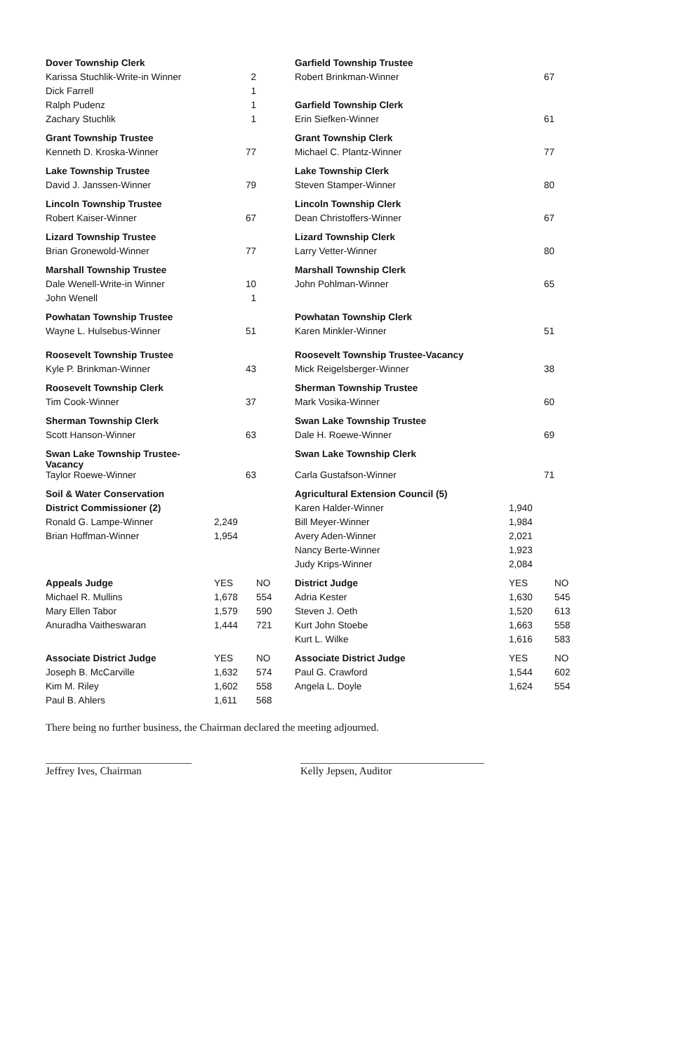| Dover Township Clerk | | | Garfield Township Trustee | | |
| Karissa Stuchlik-Write-in Winner | 2 | | Robert Brinkman-Winner | 67 | |
| Dick Farrell | 1 | | | | |
| Ralph Pudenz | 1 | | Garfield Township Clerk | | |
| Zachary Stuchlik | 1 | | Erin Siefken-Winner | 61 | |
| Grant Township Trustee | | | Grant Township Clerk | | |
| Kenneth D. Kroska-Winner | 77 | | Michael C. Plantz-Winner | 77 | |
| Lake Township Trustee | | | Lake Township Clerk | | |
| David J. Janssen-Winner | 79 | | Steven Stamper-Winner | 80 | |
| Lincoln Township Trustee | | | Lincoln Township Clerk | | |
| Robert Kaiser-Winner | 67 | | Dean Christoffers-Winner | 67 | |
| Lizard Township Trustee | | | Lizard Township Clerk | | |
| Brian Gronewold-Winner | 77 | | Larry Vetter-Winner | 80 | |
| Marshall Township Trustee | | | Marshall Township Clerk | | |
| Dale Wenell-Write-in Winner | 10 | | John Pohlman-Winner | 65 | |
| John Wenell | 1 | | | | |
| Powhatan Township Trustee | | | Powhatan Township Clerk | | |
| Wayne L. Hulsebus-Winner | 51 | | Karen Minkler-Winner | 51 | |
| Roosevelt Township Trustee | | | Roosevelt Township Trustee-Vacancy | | |
| Kyle P. Brinkman-Winner | 43 | | Mick Reigelsberger-Winner | 38 | |
| Roosevelt Township Clerk | | | Sherman Township Trustee | | |
| Tim Cook-Winner | 37 | | Mark Vosika-Winner | 60 | |
| Sherman Township Clerk | | | Swan Lake Township Trustee | | |
| Scott Hanson-Winner | 63 | | Dale H. Roewe-Winner | 69 | |
| Swan Lake Township Trustee-Vacancy | | | Swan Lake Township Clerk | | |
| Taylor Roewe-Winner | 63 | | Carla Gustafson-Winner | 71 | |
| Soil & Water Conservation | | | Agricultural Extension Council (5) | | |
| District Commissioner (2) | | | Karen Halder-Winner | 1,940 | |
| Ronald G. Lampe-Winner | 2,249 | | Bill Meyer-Winner | 1,984 | |
| Brian Hoffman-Winner | 1,954 | | Avery Aden-Winner | 2,021 | |
| | | | Nancy Berte-Winner | 1,923 | |
| | | | Judy Krips-Winner | 2,084 | |
| Appeals Judge | YES | NO | District Judge | YES | NO |
| Michael R. Mullins | 1,678 | 554 | Adria Kester | 1,630 | 545 |
| Mary Ellen Tabor | 1,579 | 590 | Steven J. Oeth | 1,520 | 613 |
| Anuradha Vaitheswaran | 1,444 | 721 | Kurt John Stoebe | 1,663 | 558 |
| | | | Kurt L. Wilke | 1,616 | 583 |
| Associate District Judge | YES | NO | Associate District Judge | YES | NO |
| Joseph B. McCarville | 1,632 | 574 | Paul G. Crawford | 1,544 | 602 |
| Kim M. Riley | 1,602 | 558 | Angela L. Doyle | 1,624 | 554 |
| Paul B. Ahlers | 1,611 | 568 | | | |
There being no further business, the Chairman declared the meeting adjourned.
Jeffrey Ives, Chairman Kelly Jepsen, Auditor